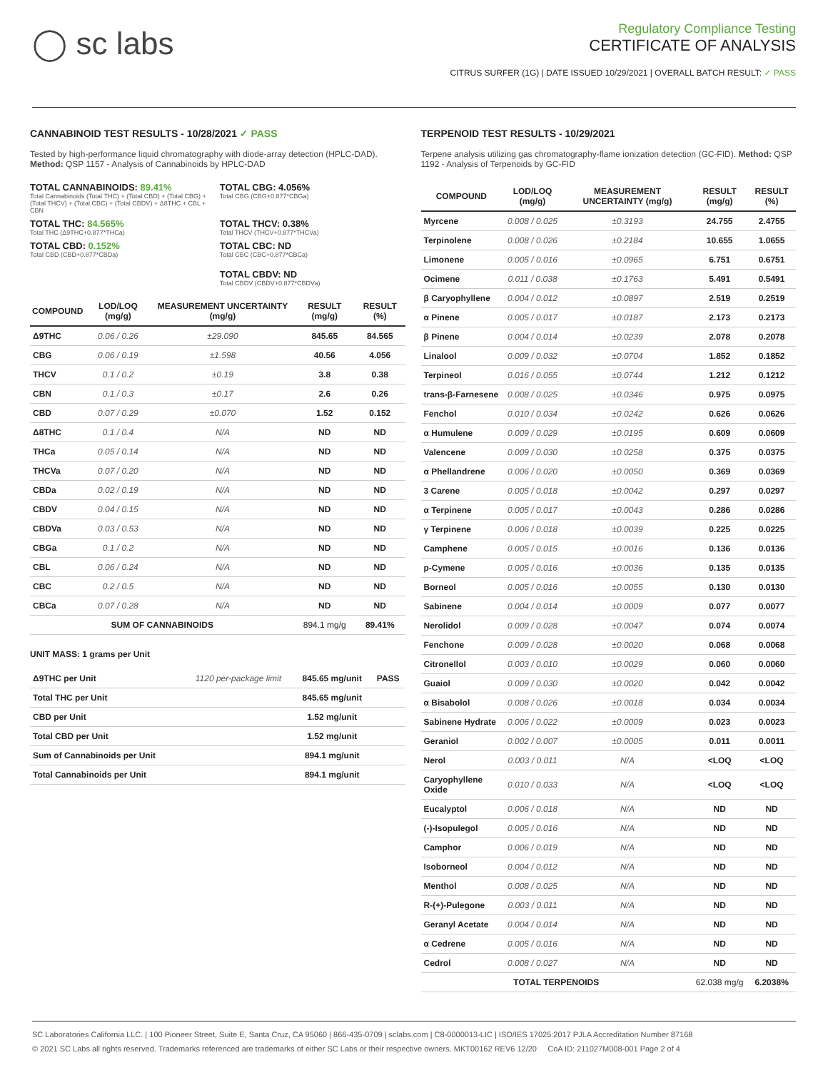◯ sc labs
Regulatory Compliance Testing
CERTIFICATE OF ANALYSIS
CITRUS SURFER (1G) | DATE ISSUED 10/29/2021 | OVERALL BATCH RESULT: ✓ PASS
CANNABINOID TEST RESULTS - 10/28/2021 ✓ PASS
Tested by high-performance liquid chromatography with diode-array detection (HPLC-DAD). Method: QSP 1157 - Analysis of Cannabinoids by HPLC-DAD
TOTAL CANNABINOIDS: 89.41%
Total Cannabinoids (Total THC) + (Total CBD) + (Total CBG) + (Total THCV) + (Total CBC) + (Total CBDV) + Δ8THC + CBL + CBN
TOTAL CBG: 4.056%
Total CBG (CBG+0.877*CBGa)
TOTAL THC: 84.565%
Total THC (Δ9THC+0.877*THCa)
TOTAL THCV: 0.38%
Total THCV (THCV+0.877*THCVa)
TOTAL CBD: 0.152%
Total CBD (CBD+0.877*CBDa)
TOTAL CBC: ND
Total CBC (CBC+0.877*CBCa)
TOTAL CBDV: ND
Total CBDV (CBDV+0.877*CBDVa)
| COMPOUND | LOD/LOQ (mg/g) | MEASUREMENT UNCERTAINTY (mg/g) | RESULT (mg/g) | RESULT (%) |
| --- | --- | --- | --- | --- |
| Δ9THC | 0.06 / 0.26 | ±29.090 | 845.65 | 84.565 |
| CBG | 0.06 / 0.19 | ±1.598 | 40.56 | 4.056 |
| THCV | 0.1 / 0.2 | ±0.19 | 3.8 | 0.38 |
| CBN | 0.1 / 0.3 | ±0.17 | 2.6 | 0.26 |
| CBD | 0.07 / 0.29 | ±0.070 | 1.52 | 0.152 |
| Δ8THC | 0.1 / 0.4 | N/A | ND | ND |
| THCa | 0.05 / 0.14 | N/A | ND | ND |
| THCVa | 0.07 / 0.20 | N/A | ND | ND |
| CBDa | 0.02 / 0.19 | N/A | ND | ND |
| CBDV | 0.04 / 0.15 | N/A | ND | ND |
| CBDVa | 0.03 / 0.53 | N/A | ND | ND |
| CBGa | 0.1 / 0.2 | N/A | ND | ND |
| CBL | 0.06 / 0.24 | N/A | ND | ND |
| CBC | 0.2 / 0.5 | N/A | ND | ND |
| CBCa | 0.07 / 0.28 | N/A | ND | ND |
| SUM OF CANNABINOIDS | | | 894.1 mg/g | 89.41% |
UNIT MASS: 1 grams per Unit
| Δ9THC per Unit | 1120 per-package limit | 845.65 mg/unit | PASS |
| Total THC per Unit | | 845.65 mg/unit | |
| CBD per Unit | | 1.52 mg/unit | |
| Total CBD per Unit | | 1.52 mg/unit | |
| Sum of Cannabinoids per Unit | | 894.1 mg/unit | |
| Total Cannabinoids per Unit | | 894.1 mg/unit | |
TERPENOID TEST RESULTS - 10/29/2021
Terpene analysis utilizing gas chromatography-flame ionization detection (GC-FID). Method: QSP 1192 - Analysis of Terpenoids by GC-FID
| COMPOUND | LOD/LOQ (mg/g) | MEASUREMENT UNCERTAINTY (mg/g) | RESULT (mg/g) | RESULT (%) |
| --- | --- | --- | --- | --- |
| Myrcene | 0.008 / 0.025 | ±0.3193 | 24.755 | 2.4755 |
| Terpinolene | 0.008 / 0.026 | ±0.2184 | 10.655 | 1.0655 |
| Limonene | 0.005 / 0.016 | ±0.0965 | 6.751 | 0.6751 |
| Ocimene | 0.011 / 0.038 | ±0.1763 | 5.491 | 0.5491 |
| β Caryophyllene | 0.004 / 0.012 | ±0.0897 | 2.519 | 0.2519 |
| α Pinene | 0.005 / 0.017 | ±0.0187 | 2.173 | 0.2173 |
| β Pinene | 0.004 / 0.014 | ±0.0239 | 2.078 | 0.2078 |
| Linalool | 0.009 / 0.032 | ±0.0704 | 1.852 | 0.1852 |
| Terpineol | 0.016 / 0.055 | ±0.0744 | 1.212 | 0.1212 |
| trans-β-Farnesene | 0.008 / 0.025 | ±0.0346 | 0.975 | 0.0975 |
| Fenchol | 0.010 / 0.034 | ±0.0242 | 0.626 | 0.0626 |
| α Humulene | 0.009 / 0.029 | ±0.0195 | 0.609 | 0.0609 |
| Valencene | 0.009 / 0.030 | ±0.0258 | 0.375 | 0.0375 |
| α Phellandrene | 0.006 / 0.020 | ±0.0050 | 0.369 | 0.0369 |
| 3 Carene | 0.005 / 0.018 | ±0.0042 | 0.297 | 0.0297 |
| α Terpinene | 0.005 / 0.017 | ±0.0043 | 0.286 | 0.0286 |
| γ Terpinene | 0.006 / 0.018 | ±0.0039 | 0.225 | 0.0225 |
| Camphene | 0.005 / 0.015 | ±0.0016 | 0.136 | 0.0136 |
| p-Cymene | 0.005 / 0.016 | ±0.0036 | 0.135 | 0.0135 |
| Borneol | 0.005 / 0.016 | ±0.0055 | 0.130 | 0.0130 |
| Sabinene | 0.004 / 0.014 | ±0.0009 | 0.077 | 0.0077 |
| Nerolidol | 0.009 / 0.028 | ±0.0047 | 0.074 | 0.0074 |
| Fenchone | 0.009 / 0.028 | ±0.0020 | 0.068 | 0.0068 |
| Citronellol | 0.003 / 0.010 | ±0.0029 | 0.060 | 0.0060 |
| Guaiol | 0.009 / 0.030 | ±0.0020 | 0.042 | 0.0042 |
| α Bisabolol | 0.008 / 0.026 | ±0.0018 | 0.034 | 0.0034 |
| Sabinene Hydrate | 0.006 / 0.022 | ±0.0009 | 0.023 | 0.0023 |
| Geraniol | 0.002 / 0.007 | ±0.0005 | 0.011 | 0.0011 |
| Nerol | 0.003 / 0.011 | N/A | <LOQ | <LOQ |
| Caryophyllene Oxide | 0.010 / 0.033 | N/A | <LOQ | <LOQ |
| Eucalyptol | 0.006 / 0.018 | N/A | ND | ND |
| (-)-Isopulegol | 0.005 / 0.016 | N/A | ND | ND |
| Camphor | 0.006 / 0.019 | N/A | ND | ND |
| Isoborneol | 0.004 / 0.012 | N/A | ND | ND |
| Menthol | 0.008 / 0.025 | N/A | ND | ND |
| R-(+)-Pulegone | 0.003 / 0.011 | N/A | ND | ND |
| Geranyl Acetate | 0.004 / 0.014 | N/A | ND | ND |
| α Cedrene | 0.005 / 0.016 | N/A | ND | ND |
| Cedrol | 0.008 / 0.027 | N/A | ND | ND |
| TOTAL TERPENOIDS | | | 62.038 mg/g | 6.2038% |
SC Laboratories California LLC. | 100 Pioneer Street, Suite E, Santa Cruz, CA 95060 | 866-435-0709 | sclabs.com | C8-0000013-LIC | ISO/IES 17025:2017 PJLA Accreditation Number 87168
© 2021 SC Labs all rights reserved. Trademarks referenced are trademarks of either SC Labs or their respective owners. MKT00162 REV6 12/20 CoA ID: 211027M008-001 Page 2 of 4